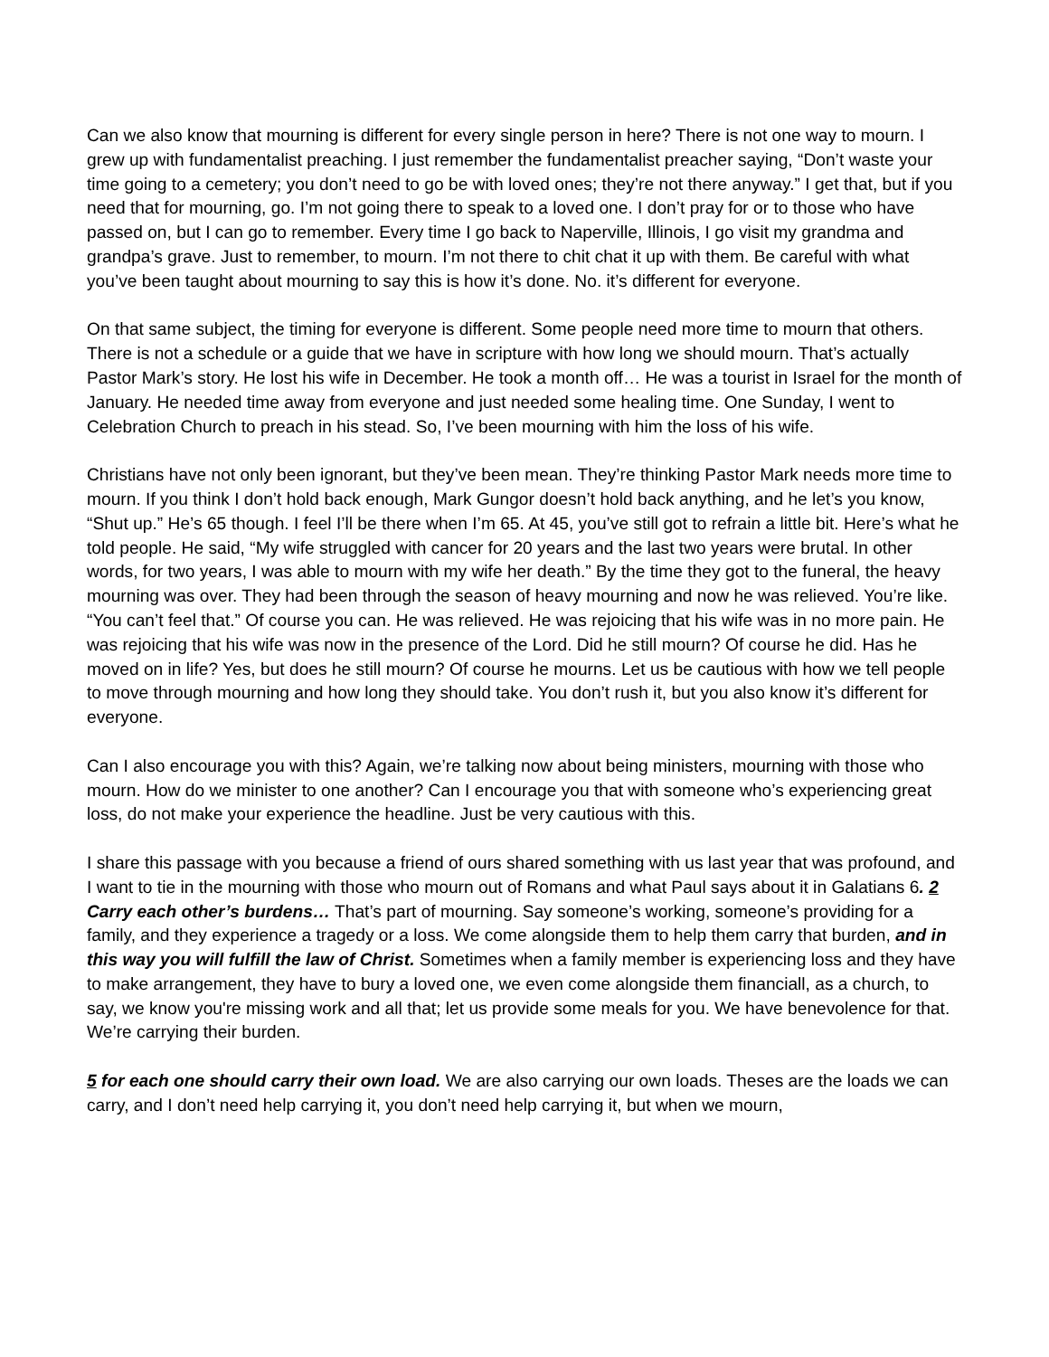Can we also know that mourning is different for every single person in here? There is not one way to mourn. I grew up with fundamentalist preaching. I just remember the fundamentalist preacher saying, “Don’t waste your time going to a cemetery; you don’t need to go be with loved ones; they’re not there anyway.” I get that, but if you need that for mourning, go. I’m not going there to speak to a loved one. I don’t pray for or to those who have passed on, but I can go to remember. Every time I go back to Naperville, Illinois, I go visit my grandma and grandpa’s grave. Just to remember, to mourn. I’m not there to chit chat it up with them. Be careful with what you’ve been taught about mourning to say this is how it’s done. No. it’s different for everyone.
On that same subject, the timing for everyone is different. Some people need more time to mourn that others. There is not a schedule or a guide that we have in scripture with how long we should mourn. That’s actually Pastor Mark’s story. He lost his wife in December. He took a month off… He was a tourist in Israel for the month of January. He needed time away from everyone and just needed some healing time. One Sunday, I went to Celebration Church to preach in his stead. So, I’ve been mourning with him the loss of his wife.
Christians have not only been ignorant, but they’ve been mean. They’re thinking Pastor Mark needs more time to mourn. If you think I don’t hold back enough, Mark Gungor doesn’t hold back anything, and he let’s you know, “Shut up.” He’s 65 though. I feel I’ll be there when I’m 65. At 45, you’ve still got to refrain a little bit. Here’s what he told people. He said, “My wife struggled with cancer for 20 years and the last two years were brutal. In other words, for two years, I was able to mourn with my wife her death.” By the time they got to the funeral, the heavy mourning was over. They had been through the season of heavy mourning and now he was relieved. You’re like. “You can’t feel that.” Of course you can. He was relieved. He was rejoicing that his wife was in no more pain. He was rejoicing that his wife was now in the presence of the Lord. Did he still mourn? Of course he did. Has he moved on in life? Yes, but does he still mourn? Of course he mourns. Let us be cautious with how we tell people to move through mourning and how long they should take. You don’t rush it, but you also know it’s different for everyone.
Can I also encourage you with this? Again, we’re talking now about being ministers, mourning with those who mourn. How do we minister to one another? Can I encourage you that with someone who’s experiencing great loss, do not make your experience the headline. Just be very cautious with this.
I share this passage with you because a friend of ours shared something with us last year that was profound, and I want to tie in the mourning with those who mourn out of Romans and what Paul says about it in Galatians 6. 2 Carry each other’s burdens… That’s part of mourning. Say someone’s working, someone’s providing for a family, and they experience a tragedy or a loss. We come alongside them to help them carry that burden, and in this way you will fulfill the law of Christ. Sometimes when a family member is experiencing loss and they have to make arrangement, they have to bury a loved one, we even come alongside them financiall, as a church, to say, we know you're missing work and all that; let us provide some meals for you. We have benevolence for that. We’re carrying their burden.
5 for each one should carry their own load. We are also carrying our own loads. Theses are the loads we can carry, and I don’t need help carrying it, you don’t need help carrying it, but when we mourn,